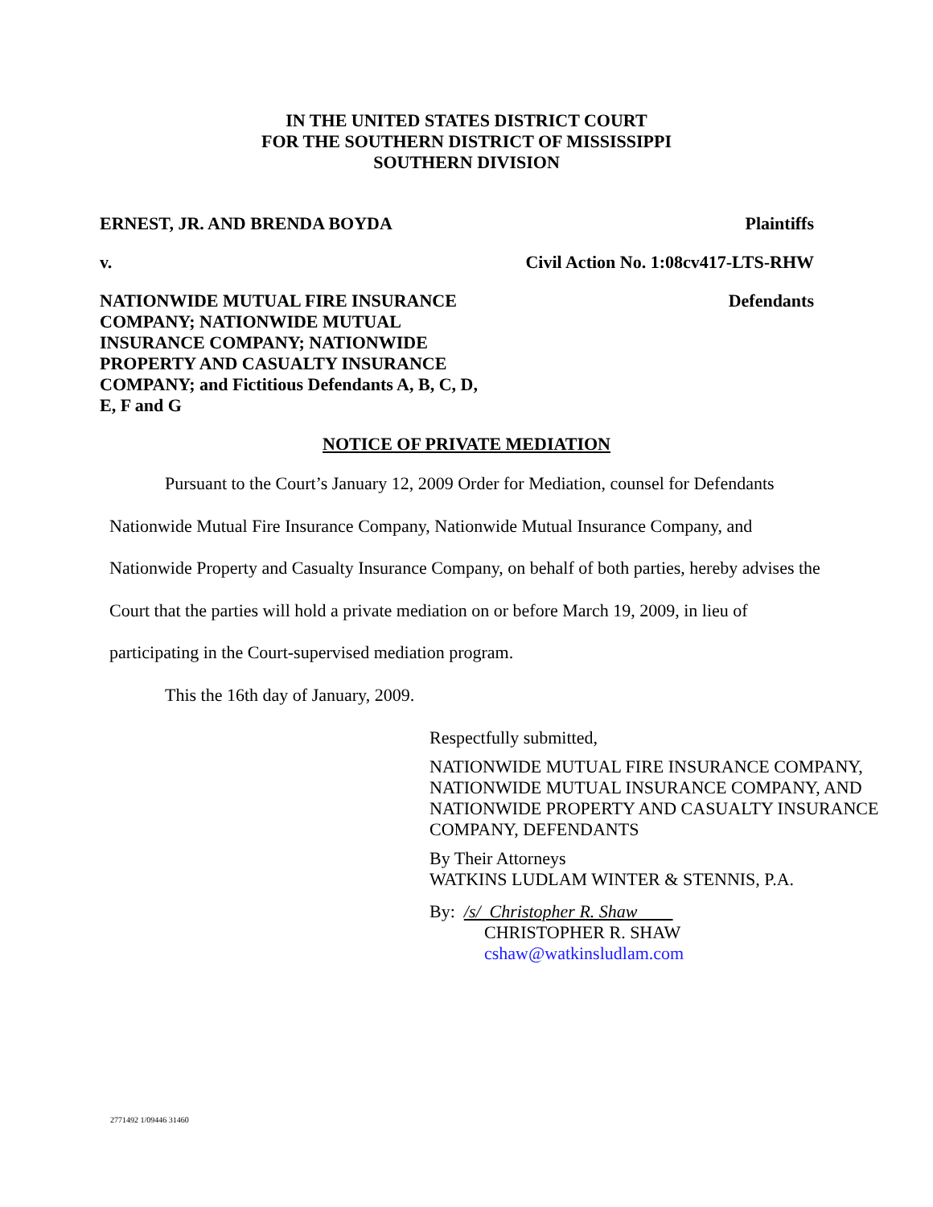IN THE UNITED STATES DISTRICT COURT
FOR THE SOUTHERN DISTRICT OF MISSISSIPPI
SOUTHERN DIVISION
ERNEST, JR. AND BRENDA BOYDA Plaintiffs
v. Civil Action No. 1:08cv417-LTS-RHW
NATIONWIDE MUTUAL FIRE INSURANCE COMPANY; NATIONWIDE MUTUAL INSURANCE COMPANY; NATIONWIDE PROPERTY AND CASUALTY INSURANCE COMPANY; and Fictitious Defendants A, B, C, D, E, F and G Defendants
NOTICE OF PRIVATE MEDIATION
Pursuant to the Court’s January 12, 2009 Order for Mediation, counsel for Defendants Nationwide Mutual Fire Insurance Company, Nationwide Mutual Insurance Company, and Nationwide Property and Casualty Insurance Company, on behalf of both parties, hereby advises the Court that the parties will hold a private mediation on or before March 19, 2009, in lieu of participating in the Court-supervised mediation program.
This the 16th day of January, 2009.
Respectfully submitted,
NATIONWIDE MUTUAL FIRE INSURANCE COMPANY, NATIONWIDE MUTUAL INSURANCE COMPANY, AND NATIONWIDE PROPERTY AND CASUALTY INSURANCE COMPANY, DEFENDANTS
By Their Attorneys
WATKINS LUDLAM WINTER & STENNIS, P.A.
By: /s/ Christopher R. Shaw
CHRISTOPHER R. SHAW
cshaw@watkinsludlam.com
2771492 1/09446 31460